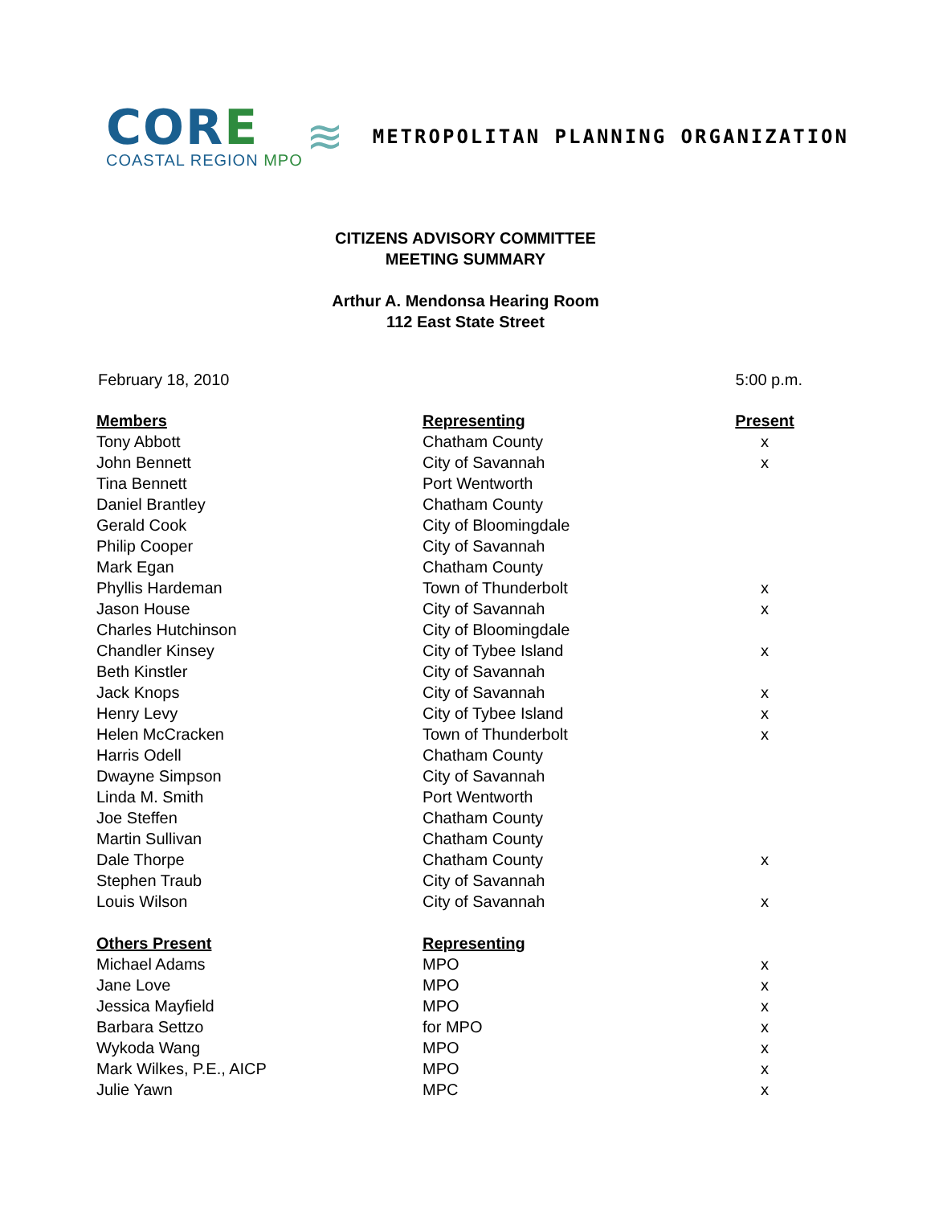CORE
COASTAL REGION MPO
≋
METROPOLITAN PLANNING ORGANIZATION
CITIZENS ADVISORY COMMITTEE
MEETING SUMMARY
Arthur A. Mendonsa Hearing Room
112 East State Street
February 18, 2010 5:00 p.m.
| Members | Representing | Present |
| --- | --- | --- |
| Tony Abbott | Chatham County | x |
| John Bennett | City of Savannah | x |
| Tina Bennett | Port Wentworth | |
| Daniel Brantley | Chatham County | |
| Gerald Cook | City of Bloomingdale | |
| Philip Cooper | City of Savannah | |
| Mark Egan | Chatham County | |
| Phyllis Hardeman | Town of Thunderbolt | x |
| Jason House | City of Savannah | x |
| Charles Hutchinson | City of Bloomingdale | |
| Chandler Kinsey | City of Tybee Island | x |
| Beth Kinstler | City of Savannah | |
| Jack Knops | City of Savannah | x |
| Henry Levy | City of Tybee Island | x |
| Helen McCracken | Town of Thunderbolt | x |
| Harris Odell | Chatham County | |
| Dwayne Simpson | City of Savannah | |
| Linda M. Smith | Port Wentworth | |
| Joe Steffen | Chatham County | |
| Martin Sullivan | Chatham County | |
| Dale Thorpe | Chatham County | x |
| Stephen Traub | City of Savannah | |
| Louis Wilson | City of Savannah | x |
| Others Present | Representing | |
| Michael Adams | MPO | x |
| Jane Love | MPO | x |
| Jessica Mayfield | MPO | x |
| Barbara Settzo | for MPO | x |
| Wykoda Wang | MPO | x |
| Mark Wilkes, P.E., AICP | MPO | x |
| Julie Yawn | MPC | x |